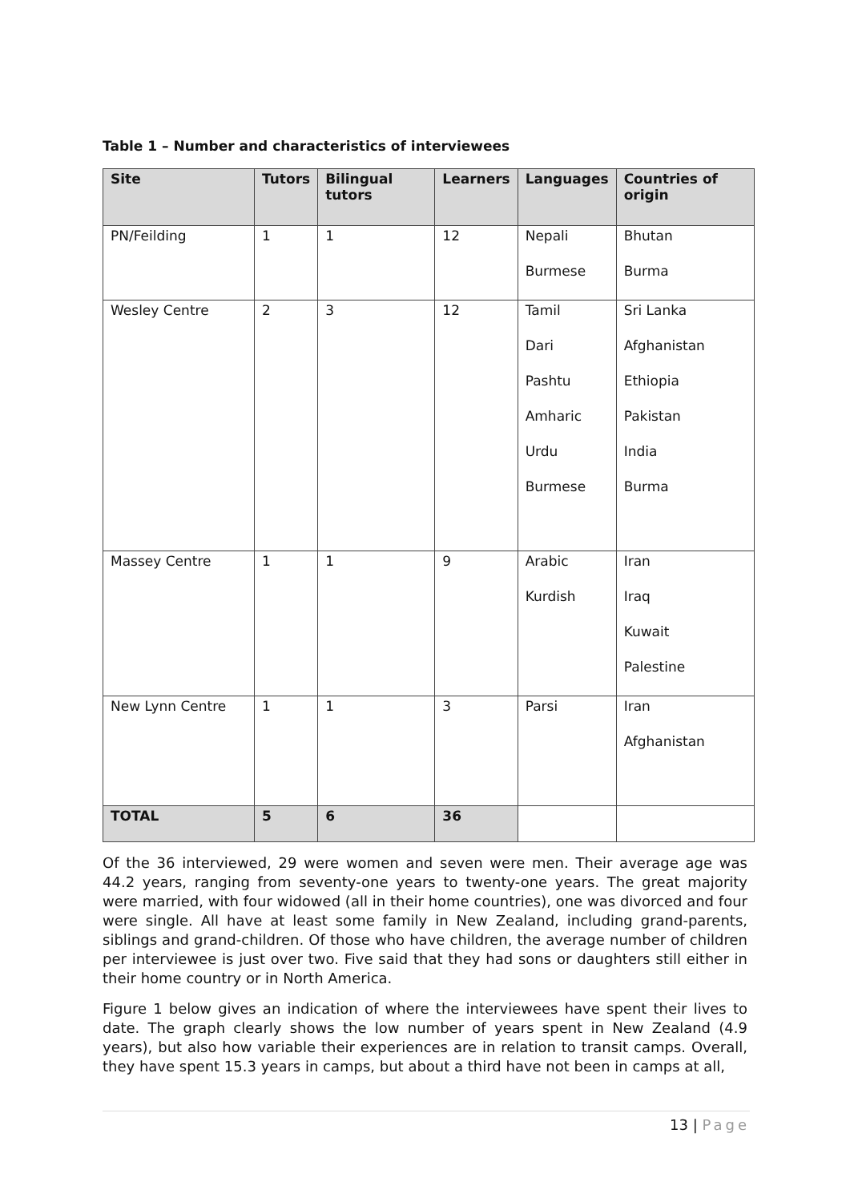Table 1 – Number and characteristics of interviewees
| Site | Tutors | Bilingual tutors | Learners | Languages | Countries of origin |
| --- | --- | --- | --- | --- | --- |
| PN/Feilding | 1 | 1 | 12 | Nepali Burmese | Bhutan Burma |
| Wesley Centre | 2 | 3 | 12 | Tamil Dari Pashtu Amharic Urdu Burmese | Sri Lanka Afghanistan Ethiopia Pakistan India Burma |
| Massey Centre | 1 | 1 | 9 | Arabic Kurdish | Iran Iraq Kuwait Palestine |
| New Lynn Centre | 1 | 1 | 3 | Parsi | Iran Afghanistan |
| TOTAL | 5 | 6 | 36 | | |
Of the 36 interviewed, 29 were women and seven were men. Their average age was 44.2 years, ranging from seventy-one years to twenty-one years. The great majority were married, with four widowed (all in their home countries), one was divorced and four were single. All have at least some family in New Zealand, including grand-parents, siblings and grand-children. Of those who have children, the average number of children per interviewee is just over two. Five said that they had sons or daughters still either in their home country or in North America.
Figure 1 below gives an indication of where the interviewees have spent their lives to date. The graph clearly shows the low number of years spent in New Zealand (4.9 years), but also how variable their experiences are in relation to transit camps. Overall, they have spent 15.3 years in camps, but about a third have not been in camps at all,
13 | Page